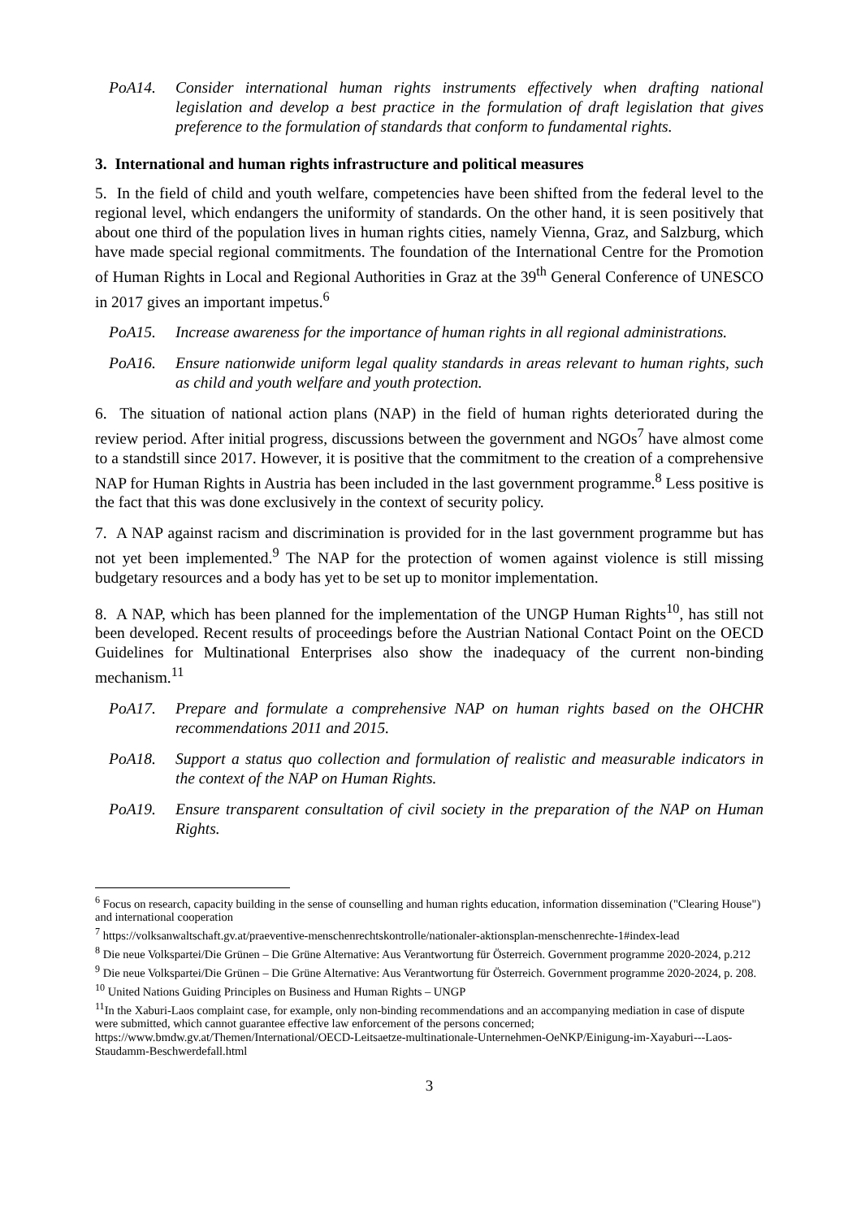PoA14. Consider international human rights instruments effectively when drafting national legislation and develop a best practice in the formulation of draft legislation that gives preference to the formulation of standards that conform to fundamental rights.
3. International and human rights infrastructure and political measures
5. In the field of child and youth welfare, competencies have been shifted from the federal level to the regional level, which endangers the uniformity of standards. On the other hand, it is seen positively that about one third of the population lives in human rights cities, namely Vienna, Graz, and Salzburg, which have made special regional commitments. The foundation of the International Centre for the Promotion of Human Rights in Local and Regional Authorities in Graz at the 39<sup>th</sup> General Conference of UNESCO in 2017 gives an important impetus.<sup>6</sup>
PoA15. Increase awareness for the importance of human rights in all regional administrations.
PoA16. Ensure nationwide uniform legal quality standards in areas relevant to human rights, such as child and youth welfare and youth protection.
6. The situation of national action plans (NAP) in the field of human rights deteriorated during the review period. After initial progress, discussions between the government and NGOs<sup>7</sup> have almost come to a standstill since 2017. However, it is positive that the commitment to the creation of a comprehensive NAP for Human Rights in Austria has been included in the last government programme.<sup>8</sup> Less positive is the fact that this was done exclusively in the context of security policy.
7. A NAP against racism and discrimination is provided for in the last government programme but has not yet been implemented.<sup>9</sup> The NAP for the protection of women against violence is still missing budgetary resources and a body has yet to be set up to monitor implementation.
8. A NAP, which has been planned for the implementation of the UNGP Human Rights<sup>10</sup>, has still not been developed. Recent results of proceedings before the Austrian National Contact Point on the OECD Guidelines for Multinational Enterprises also show the inadequacy of the current non-binding mechanism.<sup>11</sup>
PoA17. Prepare and formulate a comprehensive NAP on human rights based on the OHCHR recommendations 2011 and 2015.
PoA18. Support a status quo collection and formulation of realistic and measurable indicators in the context of the NAP on Human Rights.
PoA19. Ensure transparent consultation of civil society in the preparation of the NAP on Human Rights.
<sup>6</sup> Focus on research, capacity building in the sense of counselling and human rights education, information dissemination ("Clearing House") and international cooperation
<sup>7</sup> https://volksanwaltschaft.gv.at/praeventive-menschenrechtskontrolle/nationaler-aktionsplan-menschenrechte-1#index-lead
<sup>8</sup> Die neue Volkspartei/Die Grünen – Die Grüne Alternative: Aus Verantwortung für Österreich. Government programme 2020-2024, p.212
<sup>9</sup> Die neue Volkspartei/Die Grünen – Die Grüne Alternative: Aus Verantwortung für Österreich. Government programme 2020-2024, p. 208.
<sup>10</sup> United Nations Guiding Principles on Business and Human Rights – UNGP
<sup>11</sup> In the Xaburi-Laos complaint case, for example, only non-binding recommendations and an accompanying mediation in case of dispute were submitted, which cannot guarantee effective law enforcement of the persons concerned; https://www.bmdw.gv.at/Themen/International/OECD-Leitsaetze-multinationale-Unternehmen-OeNKP/Einigung-im-Xayaburi---Laos-Staudamm-Beschwerdefall.html
3